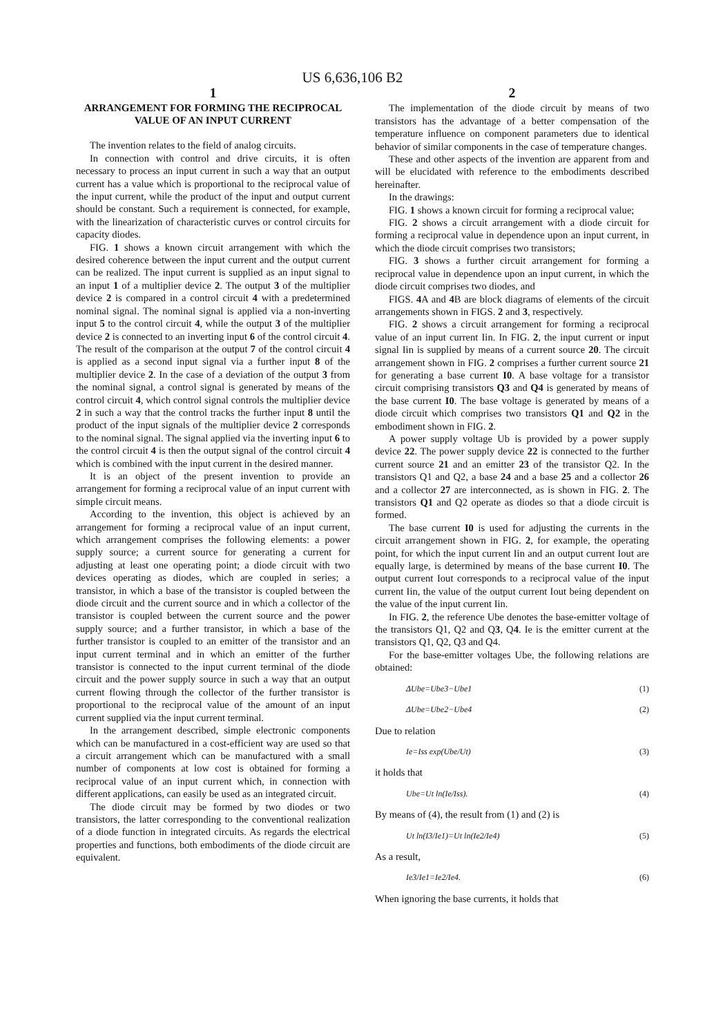US 6,636,106 B2
1
ARRANGEMENT FOR FORMING THE RECIPROCAL VALUE OF AN INPUT CURRENT
The invention relates to the field of analog circuits.
In connection with control and drive circuits, it is often necessary to process an input current in such a way that an output current has a value which is proportional to the reciprocal value of the input current, while the product of the input and output current should be constant. Such a requirement is connected, for example, with the linearization of characteristic curves or control circuits for capacity diodes.
FIG. 1 shows a known circuit arrangement with which the desired coherence between the input current and the output current can be realized. The input current is supplied as an input signal to an input 1 of a multiplier device 2. The output 3 of the multiplier device 2 is compared in a control circuit 4 with a predetermined nominal signal. The nominal signal is applied via a non-inverting input 5 to the control circuit 4, while the output 3 of the multiplier device 2 is connected to an inverting input 6 of the control circuit 4. The result of the comparison at the output 7 of the control circuit 4 is applied as a second input signal via a further input 8 of the multiplier device 2. In the case of a deviation of the output 3 from the nominal signal, a control signal is generated by means of the control circuit 4, which control signal controls the multiplier device 2 in such a way that the control tracks the further input 8 until the product of the input signals of the multiplier device 2 corresponds to the nominal signal. The signal applied via the inverting input 6 to the control circuit 4 is then the output signal of the control circuit 4 which is combined with the input current in the desired manner.
It is an object of the present invention to provide an arrangement for forming a reciprocal value of an input current with simple circuit means.
According to the invention, this object is achieved by an arrangement for forming a reciprocal value of an input current, which arrangement comprises the following elements: a power supply source; a current source for generating a current for adjusting at least one operating point; a diode circuit with two devices operating as diodes, which are coupled in series; a transistor, in which a base of the transistor is coupled between the diode circuit and the current source and in which a collector of the transistor is coupled between the current source and the power supply source; and a further transistor, in which a base of the further transistor is coupled to an emitter of the transistor and an input current terminal and in which an emitter of the further transistor is connected to the input current terminal of the diode circuit and the power supply source in such a way that an output current flowing through the collector of the further transistor is proportional to the reciprocal value of the amount of an input current supplied via the input current terminal.
In the arrangement described, simple electronic components which can be manufactured in a cost-efficient way are used so that a circuit arrangement which can be manufactured with a small number of components at low cost is obtained for forming a reciprocal value of an input current which, in connection with different applications, can easily be used as an integrated circuit.
The diode circuit may be formed by two diodes or two transistors, the latter corresponding to the conventional realization of a diode function in integrated circuits. As regards the electrical properties and functions, both embodiments of the diode circuit are equivalent.
2
The implementation of the diode circuit by means of two transistors has the advantage of a better compensation of the temperature influence on component parameters due to identical behavior of similar components in the case of temperature changes.
These and other aspects of the invention are apparent from and will be elucidated with reference to the embodiments described hereinafter.
In the drawings:
FIG. 1 shows a known circuit for forming a reciprocal value;
FIG. 2 shows a circuit arrangement with a diode circuit for forming a reciprocal value in dependence upon an input current, in which the diode circuit comprises two transistors;
FIG. 3 shows a further circuit arrangement for forming a reciprocal value in dependence upon an input current, in which the diode circuit comprises two diodes, and
FIGS. 4 A and 4 B are block diagrams of elements of the circuit arrangements shown in FIGS. 2 and 3, respectively.
FIG. 2 shows a circuit arrangement for forming a reciprocal value of an input current Iin. In FIG. 2, the input current or input signal Iin is supplied by means of a current source 20. The circuit arrangement shown in FIG. 2 comprises a further current source 21 for generating a base current I0. A base voltage for a transistor circuit comprising transistors Q3 and Q4 is generated by means of the base current I0. The base voltage is generated by means of a diode circuit which comprises two transistors Q1 and Q2 in the embodiment shown in FIG. 2.
A power supply voltage Ub is provided by a power supply device 22. The power supply device 22 is connected to the further current source 21 and an emitter 23 of the transistor Q2. In the transistors Q1 and Q2, a base 24 and a base 25 and a collector 26 and a collector 27 are interconnected, as is shown in FIG. 2. The transistors Q1 and Q2 operate as diodes so that a diode circuit is formed.
The base current I0 is used for adjusting the currents in the circuit arrangement shown in FIG. 2, for example, the operating point, for which the input current Iin and an output current Iout are equally large, is determined by means of the base current I0. The output current Iout corresponds to a reciprocal value of the input current Iin, the value of the output current Iout being dependent on the value of the input current Iin.
In FIG. 2, the reference Ube denotes the base-emitter voltage of the transistors Q1, Q2 and Q3, Q4. Ie is the emitter current at the transistors Q1, Q2, Q3 and Q4.
For the base-emitter voltages Ube, the following relations are obtained:
ΔUbe=Ube3−Ube1 (1)
ΔUbe=Ube2−Ube4 (2)
Due to relation
Ie=Iss exp(Ube/Ut) (3)
it holds that
Ube=Ut ln(Ie/Iss). (4)
By means of (4), the result from (1) and (2) is
Ut ln(I3/Ie1)=Ut ln(Ie2/Ie4) (5)
As a result,
Ie3/Ie1=Ie2/Ie4. (6)
When ignoring the base currents, it holds that